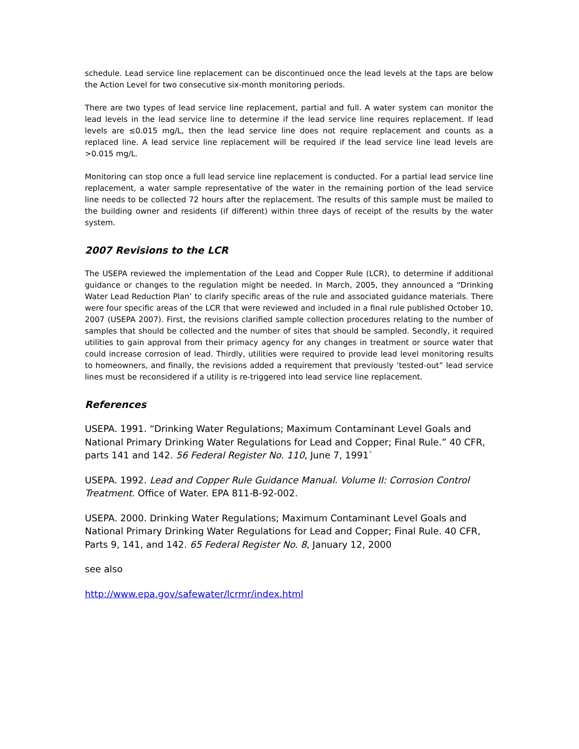schedule. Lead service line replacement can be discontinued once the lead levels at the taps are below the Action Level for two consecutive six-month monitoring periods.
There are two types of lead service line replacement, partial and full. A water system can monitor the lead levels in the lead service line to determine if the lead service line requires replacement. If lead levels are ≤0.015 mg/L, then the lead service line does not require replacement and counts as a replaced line. A lead service line replacement will be required if the lead service line lead levels are >0.015 mg/L.
Monitoring can stop once a full lead service line replacement is conducted. For a partial lead service line replacement, a water sample representative of the water in the remaining portion of the lead service line needs to be collected 72 hours after the replacement. The results of this sample must be mailed to the building owner and residents (if different) within three days of receipt of the results by the water system.
2007 Revisions to the LCR
The USEPA reviewed the implementation of the Lead and Copper Rule (LCR), to determine if additional guidance or changes to the regulation might be needed. In March, 2005, they announced a “Drinking Water Lead Reduction Plan’ to clarify specific areas of the rule and associated guidance materials. There were four specific areas of the LCR that were reviewed and included in a final rule published October 10, 2007 (USEPA 2007). First, the revisions clarified sample collection procedures relating to the number of samples that should be collected and the number of sites that should be sampled. Secondly, it required utilities to gain approval from their primacy agency for any changes in treatment or source water that could increase corrosion of lead. Thirdly, utilities were required to provide lead level monitoring results to homeowners, and finally, the revisions added a requirement that previously ‘tested-out” lead service lines must be reconsidered if a utility is re-triggered into lead service line replacement.
References
USEPA. 1991. “Drinking Water Regulations; Maximum Contaminant Level Goals and National Primary Drinking Water Regulations for Lead and Copper; Final Rule.” 40 CFR, parts 141 and 142. 56 Federal Register No. 110, June 7, 1991`
USEPA. 1992. Lead and Copper Rule Guidance Manual. Volume II: Corrosion Control Treatment. Office of Water. EPA 811-B-92-002.
USEPA. 2000. Drinking Water Regulations; Maximum Contaminant Level Goals and National Primary Drinking Water Regulations for Lead and Copper; Final Rule. 40 CFR, Parts 9, 141, and 142. 65 Federal Register No. 8, January 12, 2000
see also
http://www.epa.gov/safewater/lcrmr/index.html